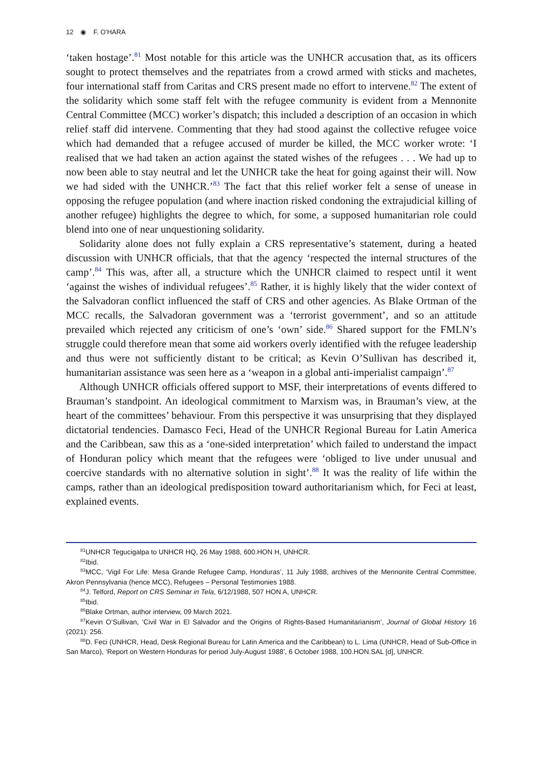12 ◉ F. O’HARA
‘taken hostage’.<sup>81</sup> Most notable for this article was the UNHCR accusation that, as its officers sought to protect themselves and the repatriates from a crowd armed with sticks and machetes, four international staff from Caritas and CRS present made no effort to intervene.<sup>82</sup> The extent of the solidarity which some staff felt with the refugee community is evident from a Mennonite Central Committee (MCC) worker’s dispatch; this included a description of an occasion in which relief staff did intervene. Commenting that they had stood against the collective refugee voice which had demanded that a refugee accused of murder be killed, the MCC worker wrote: ‘I realised that we had taken an action against the stated wishes of the refugees . . . We had up to now been able to stay neutral and let the UNHCR take the heat for going against their will. Now we had sided with the UNHCR.’<sup>83</sup> The fact that this relief worker felt a sense of unease in opposing the refugee population (and where inaction risked condoning the extrajudicial killing of another refugee) highlights the degree to which, for some, a supposed humanitarian role could blend into one of near unquestioning solidarity.
Solidarity alone does not fully explain a CRS representative’s statement, during a heated discussion with UNHCR officials, that that the agency ‘respected the internal structures of the camp’.<sup>84</sup> This was, after all, a structure which the UNHCR claimed to respect until it went ‘against the wishes of individual refugees’.<sup>85</sup> Rather, it is highly likely that the wider context of the Salvadoran conflict influenced the staff of CRS and other agencies. As Blake Ortman of the MCC recalls, the Salvadoran government was a ‘terrorist government’, and so an attitude prevailed which rejected any criticism of one’s ‘own’ side.<sup>86</sup> Shared support for the FMLN’s struggle could therefore mean that some aid workers overly identified with the refugee leadership and thus were not sufficiently distant to be critical; as Kevin O’Sullivan has described it, humanitarian assistance was seen here as a ‘weapon in a global anti-imperialist campaign’.<sup>87</sup>
Although UNHCR officials offered support to MSF, their interpretations of events differed to Brauman’s standpoint. An ideological commitment to Marxism was, in Brauman’s view, at the heart of the committees’ behaviour. From this perspective it was unsurprising that they displayed dictatorial tendencies. Damasco Feci, Head of the UNHCR Regional Bureau for Latin America and the Caribbean, saw this as a ‘one-sided interpretation’ which failed to understand the impact of Honduran policy which meant that the refugees were ‘obliged to live under unusual and coercive standards with no alternative solution in sight’.<sup>88</sup> It was the reality of life within the camps, rather than an ideological predisposition toward authoritarianism which, for Feci at least, explained events.
<sup>81</sup> UNHCR Tegucigalpa to UNHCR HQ, 26 May 1988, 600.HON H, UNHCR.
<sup>82</sup> Ibid.
<sup>83</sup> MCC, ‘Vigil For Life: Mesa Grande Refugee Camp, Honduras’, 11 July 1988, archives of the Mennonite Central Committee, Akron Pennsylvania (hence MCC), Refugees – Personal Testimonies 1988.
<sup>84</sup> J. Telford, Report on CRS Seminar in Tela, 6/12/1988, 507 HON A, UNHCR.
<sup>85</sup> Ibid.
<sup>86</sup> Blake Ortman, author interview, 09 March 2021.
<sup>87</sup> Kevin O’Sullivan, ‘Civil War in El Salvador and the Origins of Rights-Based Humanitarianism’, Journal of Global History 16 (2021): 256.
<sup>88</sup> D. Feci (UNHCR, Head, Desk Regional Bureau for Latin America and the Caribbean) to L. Lima (UNHCR, Head of Sub-Office in San Marco), ‘Report on Western Honduras for period July-August 1988’, 6 October 1988, 100.HON.SAL [d], UNHCR.